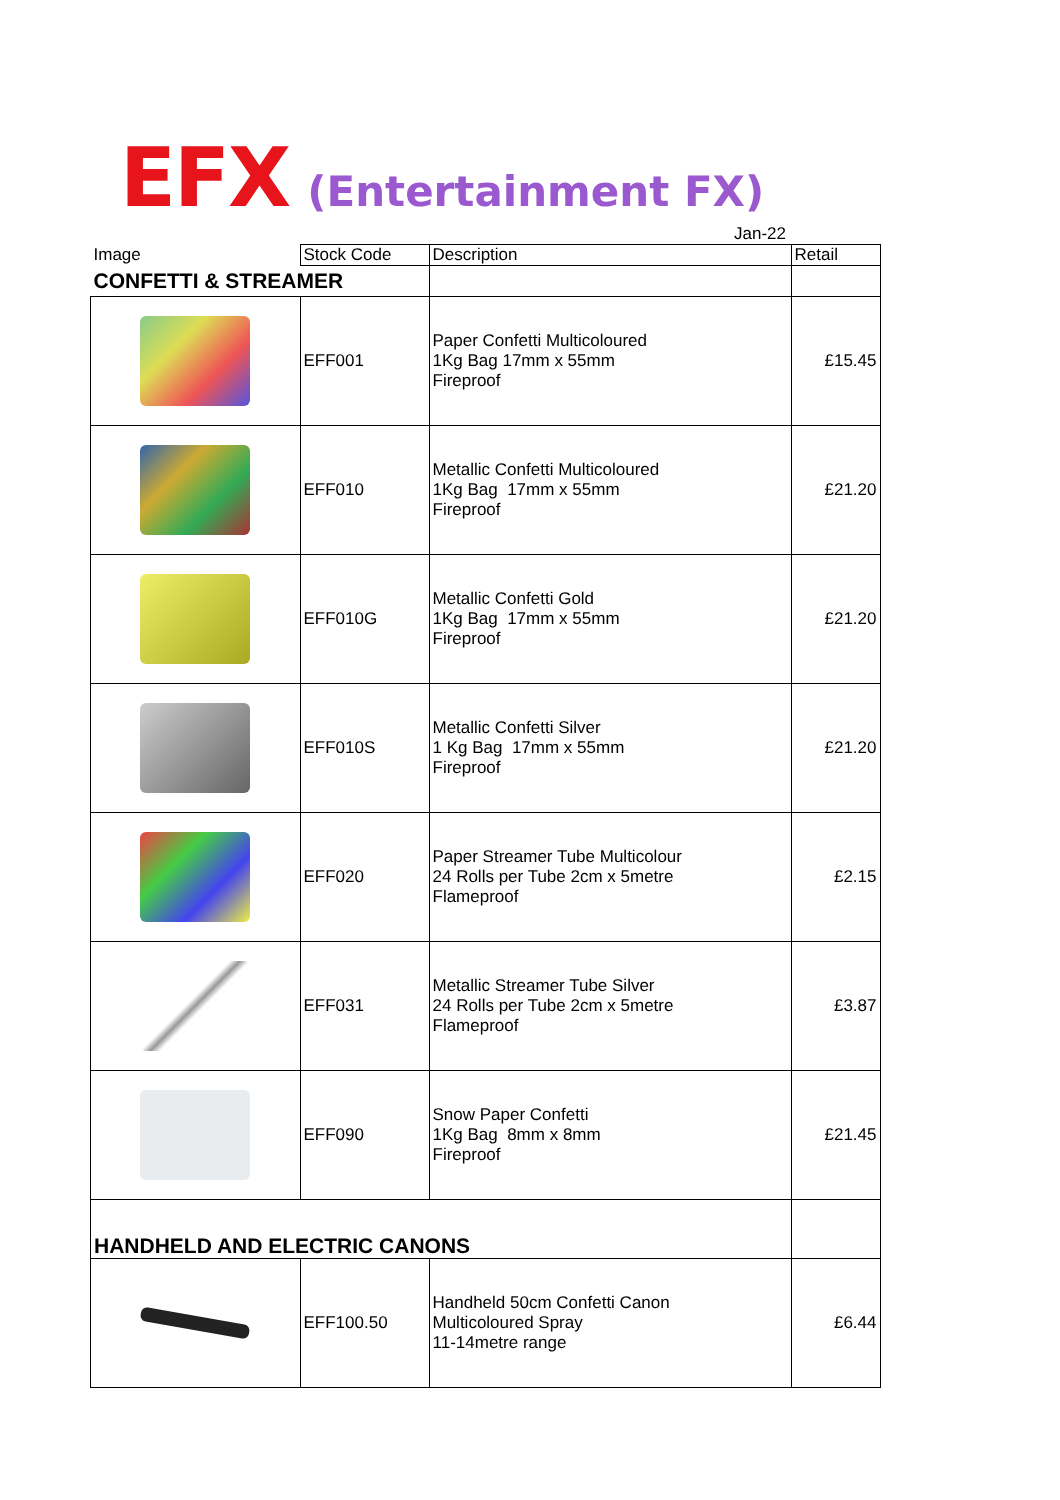EFX (Entertainment FX)
Jan-22
| Image | Stock Code | Description | Retail |
| --- | --- | --- | --- |
| CONFETTI & STREAMER | | | |
| | EFF001 | Paper Confetti Multicoloured 1Kg Bag 17mm x 55mm Fireproof | £15.45 |
| | EFF010 | Metallic Confetti Multicoloured 1Kg Bag 17mm x 55mm Fireproof | £21.20 |
| | EFF010G | Metallic Confetti Gold 1Kg Bag 17mm x 55mm Fireproof | £21.20 |
| | EFF010S | Metallic Confetti Silver 1 Kg Bag 17mm x 55mm Fireproof | £21.20 |
| | EFF020 | Paper Streamer Tube Multicolour 24 Rolls per Tube 2cm x 5metre Flameproof | £2.15 |
| | EFF031 | Metallic Streamer Tube Silver 24 Rolls per Tube 2cm x 5metre Flameproof | £3.87 |
| | EFF090 | Snow Paper Confetti 1Kg Bag 8mm x 8mm Fireproof | £21.45 |
| HANDHELD AND ELECTRIC CANONS | | | |
| | EFF100.50 | Handheld 50cm Confetti Canon Multicoloured Spray 11-14metre range | £6.44 |